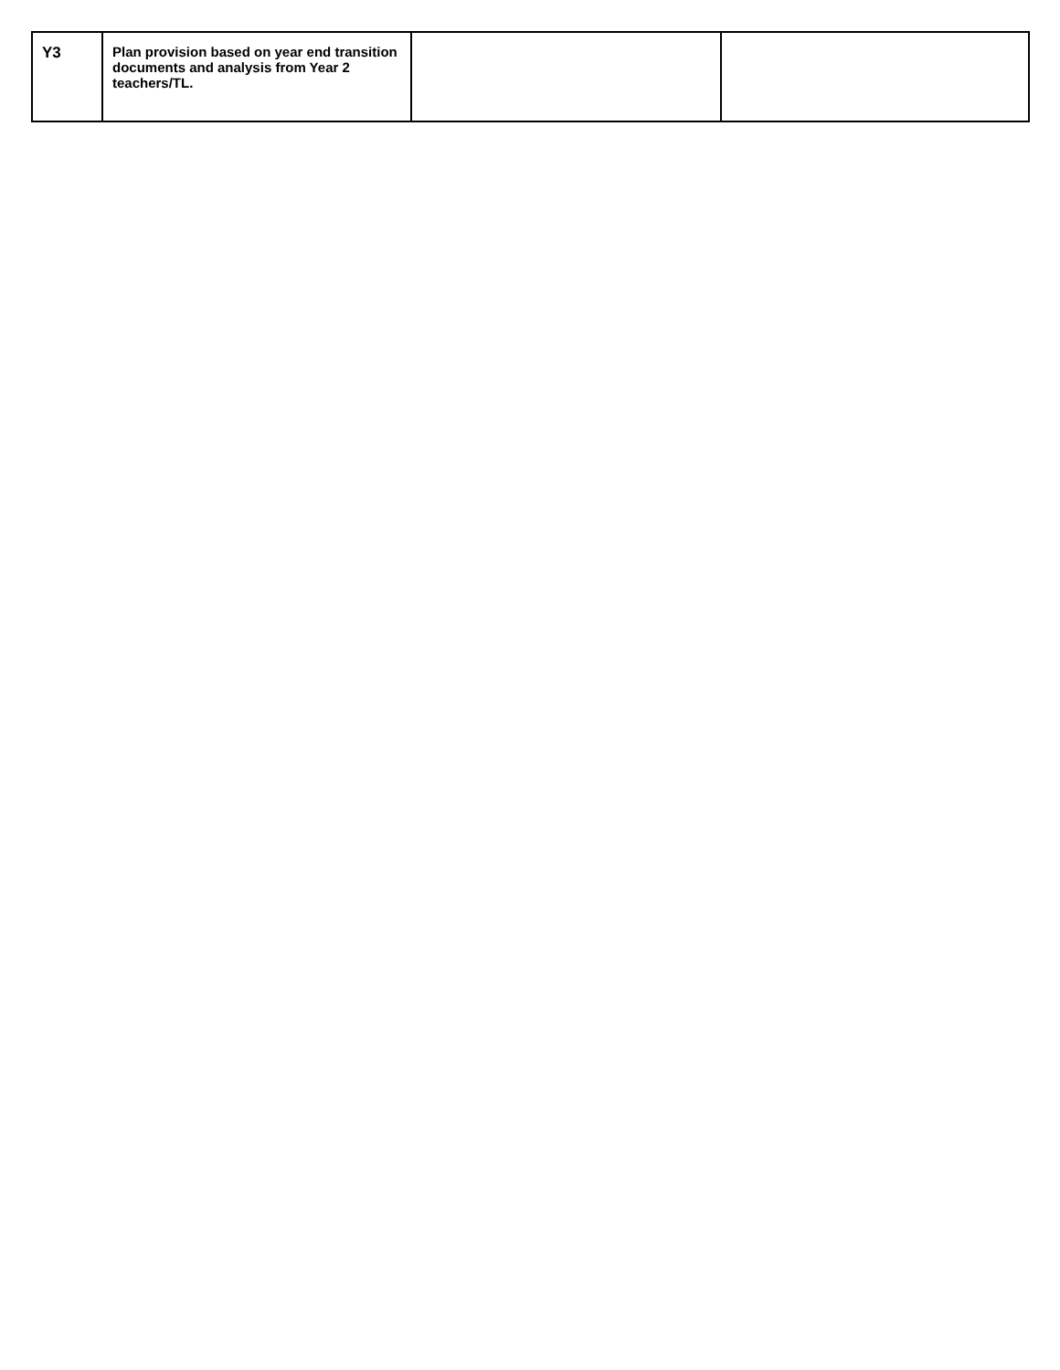| Y3 | Plan provision based on year end transition documents and analysis from Year 2 teachers/TL. | | |